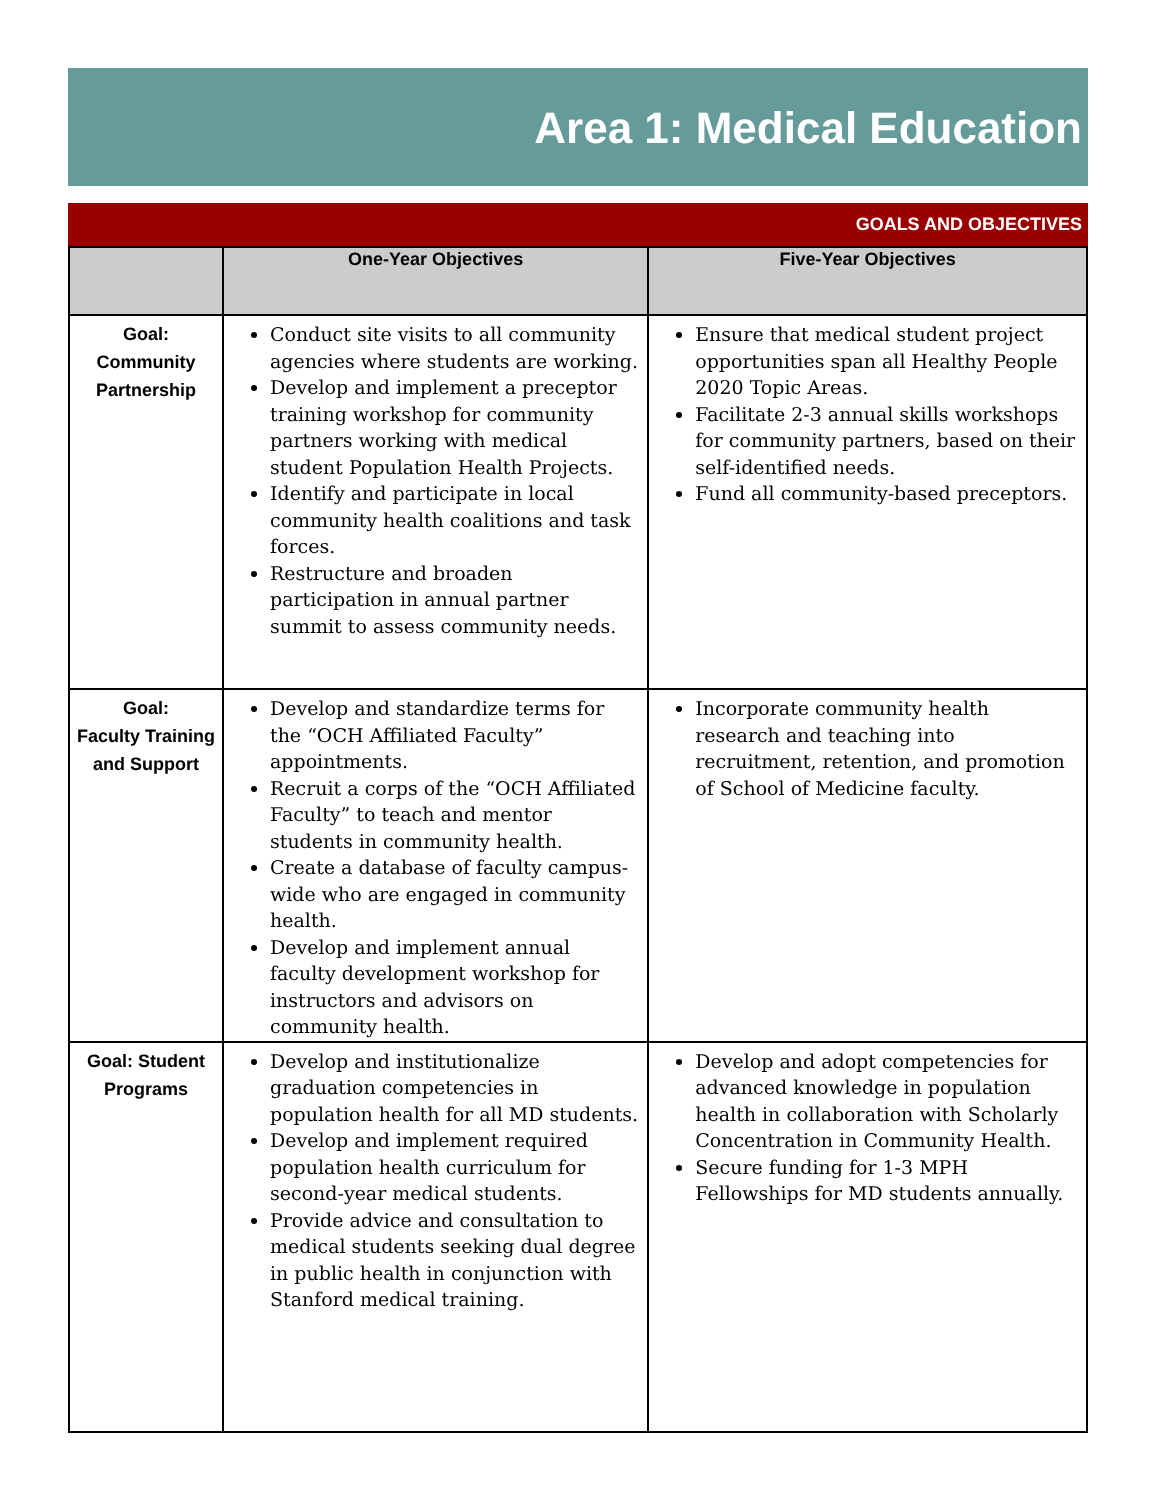Area 1: Medical Education
GOALS AND OBJECTIVES
| | One-Year Objectives | Five-Year Objectives |
| --- | --- | --- |
| Goal: Community Partnership | Conduct site visits to all community agencies where students are working. Develop and implement a preceptor training workshop for community partners working with medical student Population Health Projects. Identify and participate in local community health coalitions and task forces. Restructure and broaden participation in annual partner summit to assess community needs. | Ensure that medical student project opportunities span all Healthy People 2020 Topic Areas. Facilitate 2-3 annual skills workshops for community partners, based on their self-identified needs. Fund all community-based preceptors. |
| Goal: Faculty Training and Support | Develop and standardize terms for the “OCH Affiliated Faculty” appointments. Recruit a corps of the “OCH Affiliated Faculty” to teach and mentor students in community health. Create a database of faculty campus-wide who are engaged in community health. Develop and implement annual faculty development workshop for instructors and advisors on community health. | Incorporate community health research and teaching into recruitment, retention, and promotion of School of Medicine faculty. |
| Goal: Student Programs | Develop and institutionalize graduation competencies in population health for all MD students. Develop and implement required population health curriculum for second-year medical students. Provide advice and consultation to medical students seeking dual degree in public health in conjunction with Stanford medical training. | Develop and adopt competencies for advanced knowledge in population health in collaboration with Scholarly Concentration in Community Health. Secure funding for 1-3 MPH Fellowships for MD students annually. |